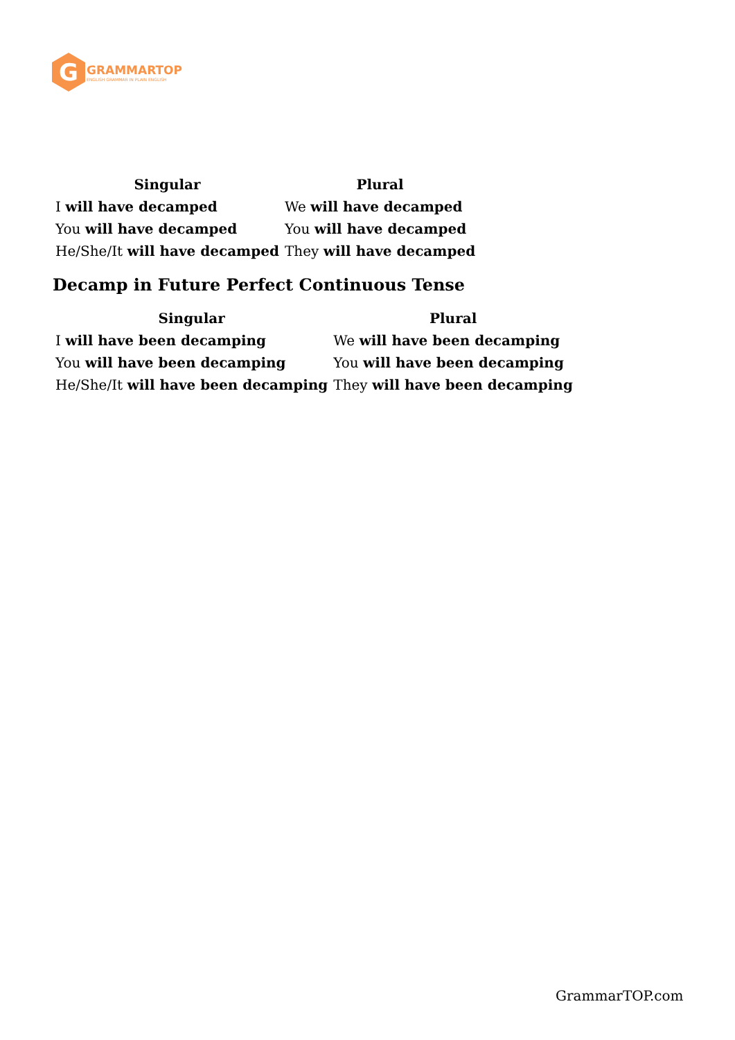G
GRAMMARTOP
ENGLISH GRAMMAR IN PLAIN ENGLISH
| Singular | Plural |
| --- | --- |
| I will have decamped | We will have decamped |
| You will have decamped | You will have decamped |
| He/She/It will have decamped | They will have decamped |
Decamp in Future Perfect Continuous Tense
| Singular | Plural |
| --- | --- |
| I will have been decamping | We will have been decamping |
| You will have been decamping | You will have been decamping |
| He/She/It will have been decamping | They will have been decamping |
GrammarTOP.com